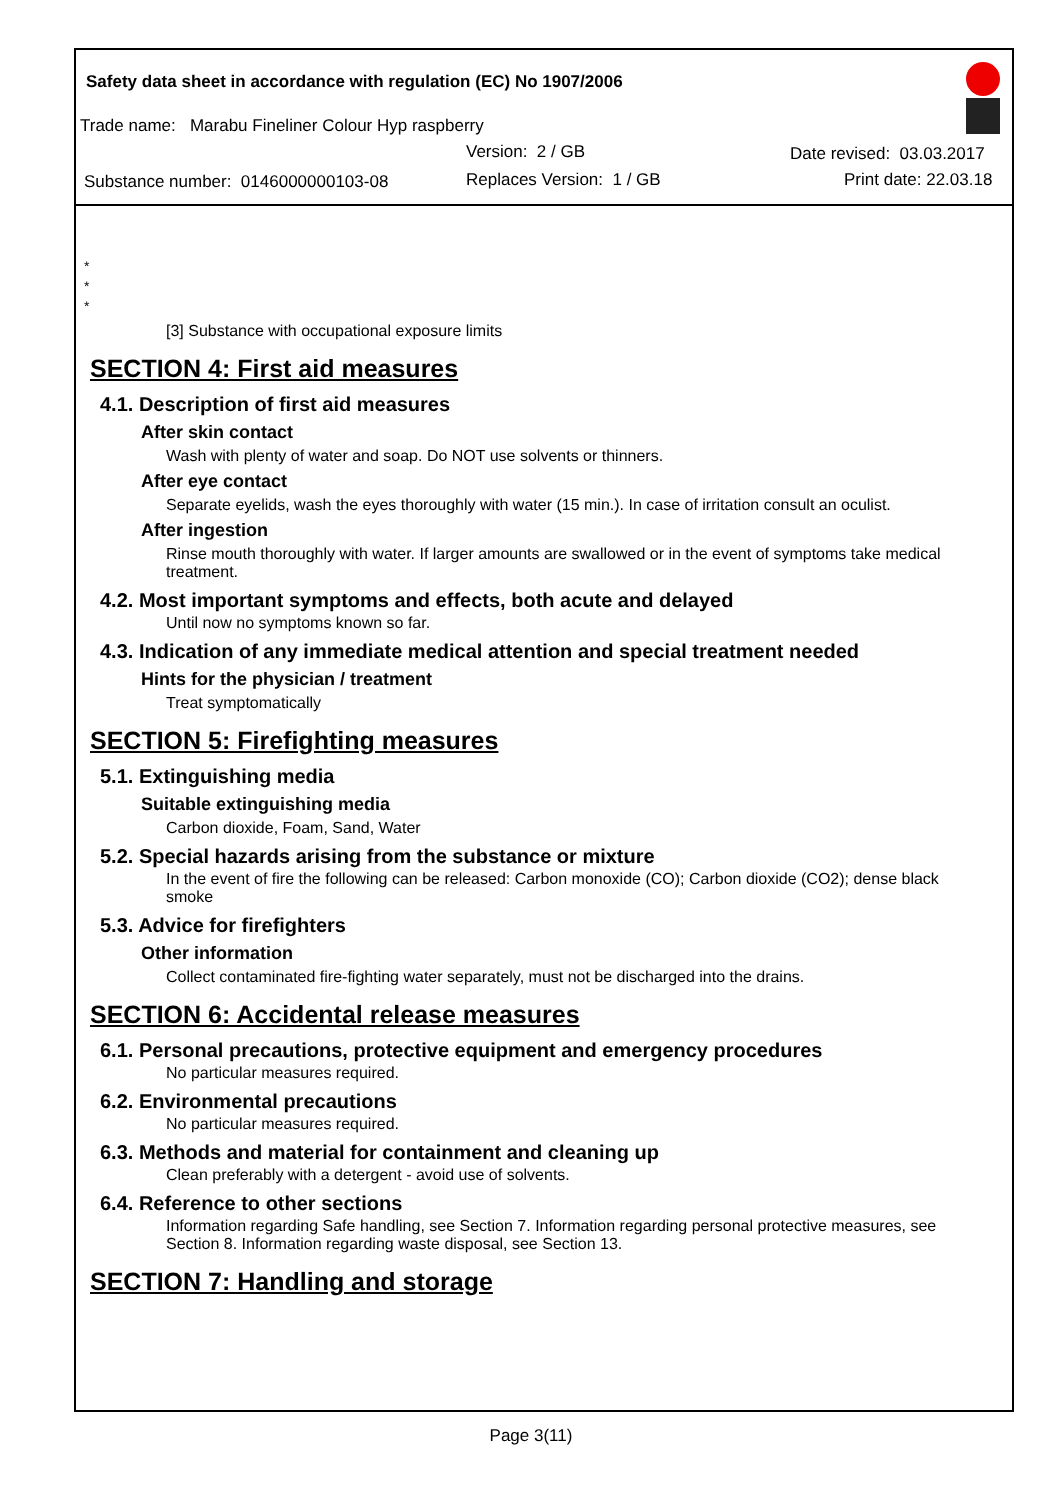Safety data sheet in accordance with regulation (EC) No 1907/2006
Trade name: Marabu Fineliner Colour Hyp raspberry
Version: 2 / GB Date revised: 03.03.2017
Substance number: 0146000000103-08
Replaces Version: 1 / GB Print date: 22.03.18
*
*
*
[3] Substance with occupational exposure limits
SECTION 4: First aid measures
4.1. Description of first aid measures
After skin contact
Wash with plenty of water and soap. Do NOT use solvents or thinners.
After eye contact
Separate eyelids, wash the eyes thoroughly with water (15 min.). In case of irritation consult an oculist.
After ingestion
Rinse mouth thoroughly with water. If larger amounts are swallowed or in the event of symptoms take medical treatment.
4.2. Most important symptoms and effects, both acute and delayed
Until now no symptoms known so far.
4.3. Indication of any immediate medical attention and special treatment needed
Hints for the physician / treatment
Treat symptomatically
SECTION 5: Firefighting measures
5.1. Extinguishing media
Suitable extinguishing media
Carbon dioxide, Foam, Sand, Water
5.2. Special hazards arising from the substance or mixture
In the event of fire the following can be released: Carbon monoxide (CO); Carbon dioxide (CO2); dense black smoke
5.3. Advice for firefighters
Other information
Collect contaminated fire-fighting water separately, must not be discharged into the drains.
SECTION 6: Accidental release measures
6.1. Personal precautions, protective equipment and emergency procedures
No particular measures required.
6.2. Environmental precautions
No particular measures required.
6.3. Methods and material for containment and cleaning up
Clean preferably with a detergent - avoid use of solvents.
6.4. Reference to other sections
Information regarding Safe handling, see Section 7. Information regarding personal protective measures, see Section 8. Information regarding waste disposal, see Section 13.
SECTION 7: Handling and storage
Page 3(11)